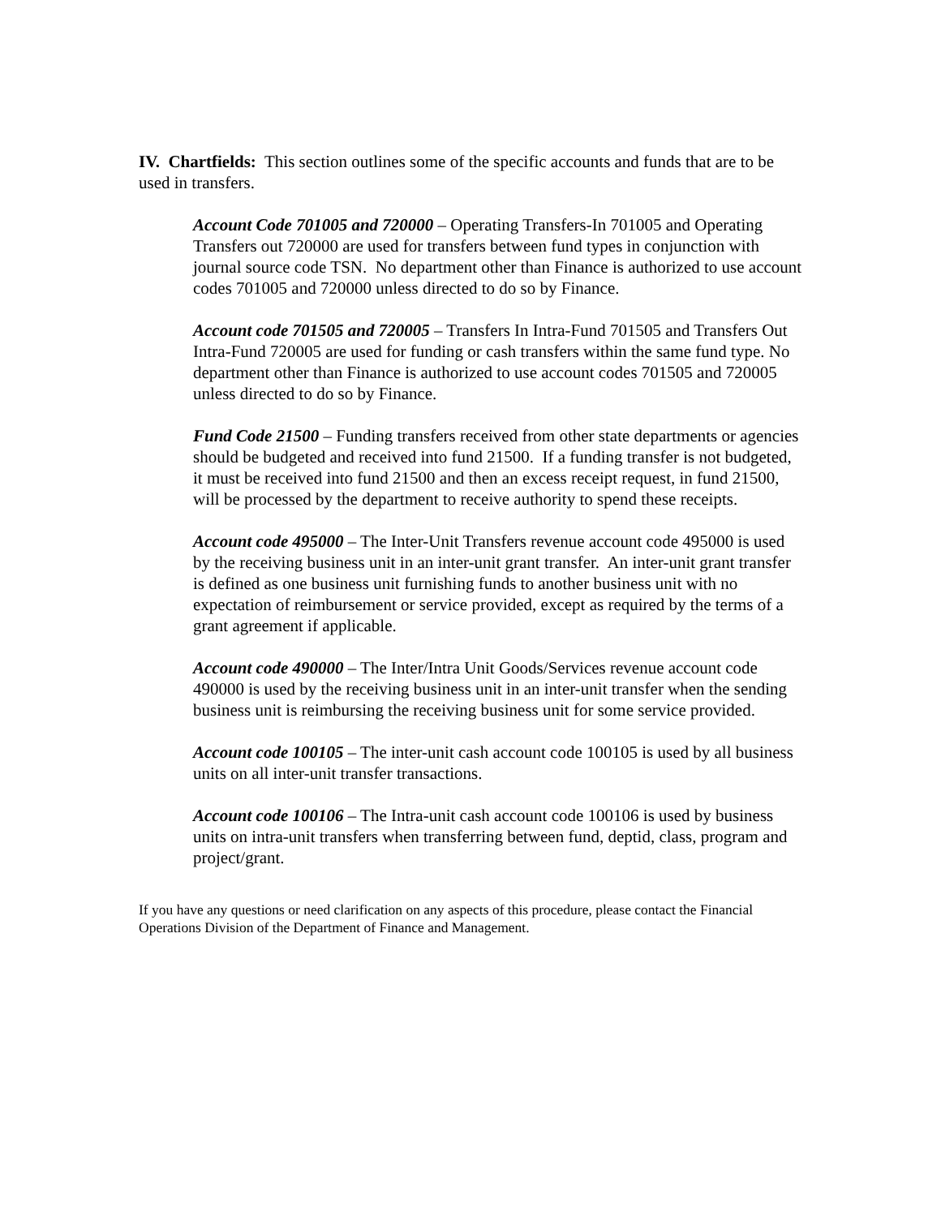IV. Chartfields: This section outlines some of the specific accounts and funds that are to be used in transfers.
Account Code 701005 and 720000 – Operating Transfers-In 701005 and Operating Transfers out 720000 are used for transfers between fund types in conjunction with journal source code TSN. No department other than Finance is authorized to use account codes 701005 and 720000 unless directed to do so by Finance.
Account code 701505 and 720005 – Transfers In Intra-Fund 701505 and Transfers Out Intra-Fund 720005 are used for funding or cash transfers within the same fund type. No department other than Finance is authorized to use account codes 701505 and 720005 unless directed to do so by Finance.
Fund Code 21500 – Funding transfers received from other state departments or agencies should be budgeted and received into fund 21500. If a funding transfer is not budgeted, it must be received into fund 21500 and then an excess receipt request, in fund 21500, will be processed by the department to receive authority to spend these receipts.
Account code 495000 – The Inter-Unit Transfers revenue account code 495000 is used by the receiving business unit in an inter-unit grant transfer. An inter-unit grant transfer is defined as one business unit furnishing funds to another business unit with no expectation of reimbursement or service provided, except as required by the terms of a grant agreement if applicable.
Account code 490000 – The Inter/Intra Unit Goods/Services revenue account code 490000 is used by the receiving business unit in an inter-unit transfer when the sending business unit is reimbursing the receiving business unit for some service provided.
Account code 100105 – The inter-unit cash account code 100105 is used by all business units on all inter-unit transfer transactions.
Account code 100106 – The Intra-unit cash account code 100106 is used by business units on intra-unit transfers when transferring between fund, deptid, class, program and project/grant.
If you have any questions or need clarification on any aspects of this procedure, please contact the Financial Operations Division of the Department of Finance and Management.